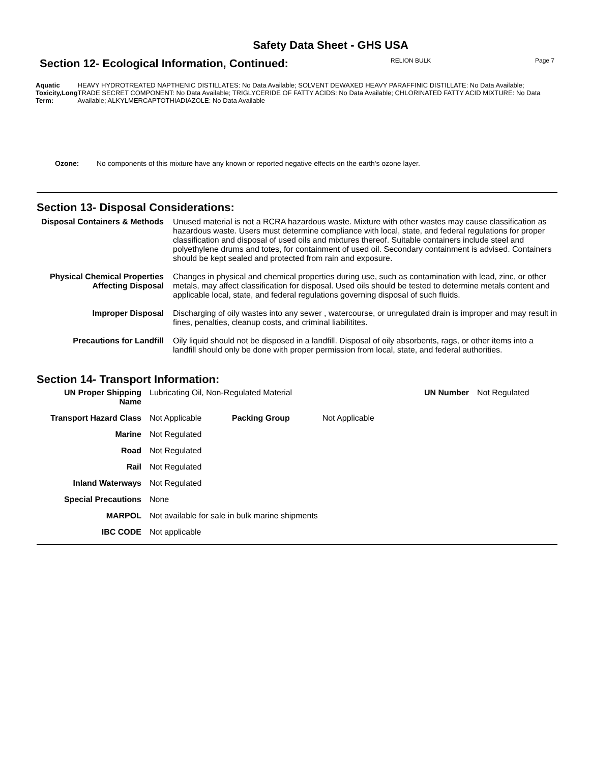Safety Data Sheet - GHS USA
Section 12- Ecological Information, Continued:
RELION BULK Page 7
Aquatic Toxicity,Long Term: HEAVY HYDROTREATED NAPTHENIC DISTILLATES: No Data Available; SOLVENT DEWAXED HEAVY PARAFFINIC DISTILLATE: No Data Available; TRADE SECRET COMPONENT: No Data Available; TRIGLYCERIDE OF FATTY ACIDS: No Data Available; CHLORINATED FATTY ACID MIXTURE: No Data Available; ALKYLMERCAPTOTHIADIAZOLE: No Data Available
Ozone: No components of this mixture have any known or reported negative effects on the earth's ozone layer.
Section 13- Disposal Considerations:
| Disposal Containers & Methods | Unused material is not a RCRA hazardous waste. Mixture with other wastes may cause classification as hazardous waste. Users must determine compliance with local, state, and federal regulations for proper classification and disposal of used oils and mixtures thereof. Suitable containers include steel and polyethylene drums and totes, for containment of used oil. Secondary containment is advised. Containers should be kept sealed and protected from rain and exposure. |
| Physical Chemical Properties Affecting Disposal | Changes in physical and chemical properties during use, such as contamination with lead, zinc, or other metals, may affect classification for disposal. Used oils should be tested to determine metals content and applicable local, state, and federal regulations governing disposal of such fluids. |
| Improper Disposal | Discharging of oily wastes into any sewer , watercourse, or unregulated drain is improper and may result in fines, penalties, cleanup costs, and criminal liabilitites. |
| Precautions for Landfill | Oily liquid should not be disposed in a landfill. Disposal of oily absorbents, rags, or other items into a landfill should only be done with proper permission from local, state, and federal authorities. |
Section 14- Transport Information:
| UN Proper Shipping Name | Lubricating Oil, Non-Regulated Material | | | UN Number | Not Regulated |
| Transport Hazard Class | Not Applicable | Packing Group | Not Applicable | | |
| Marine | Not Regulated | | | | |
| Road | Not Regulated | | | | |
| Rail | Not Regulated | | | | |
| Inland Waterways | Not Regulated | | | | |
| Special Precautions | None | | | | |
| MARPOL | Not available for sale in bulk marine shipments | | | | |
| IBC CODE | Not applicable | | | | |